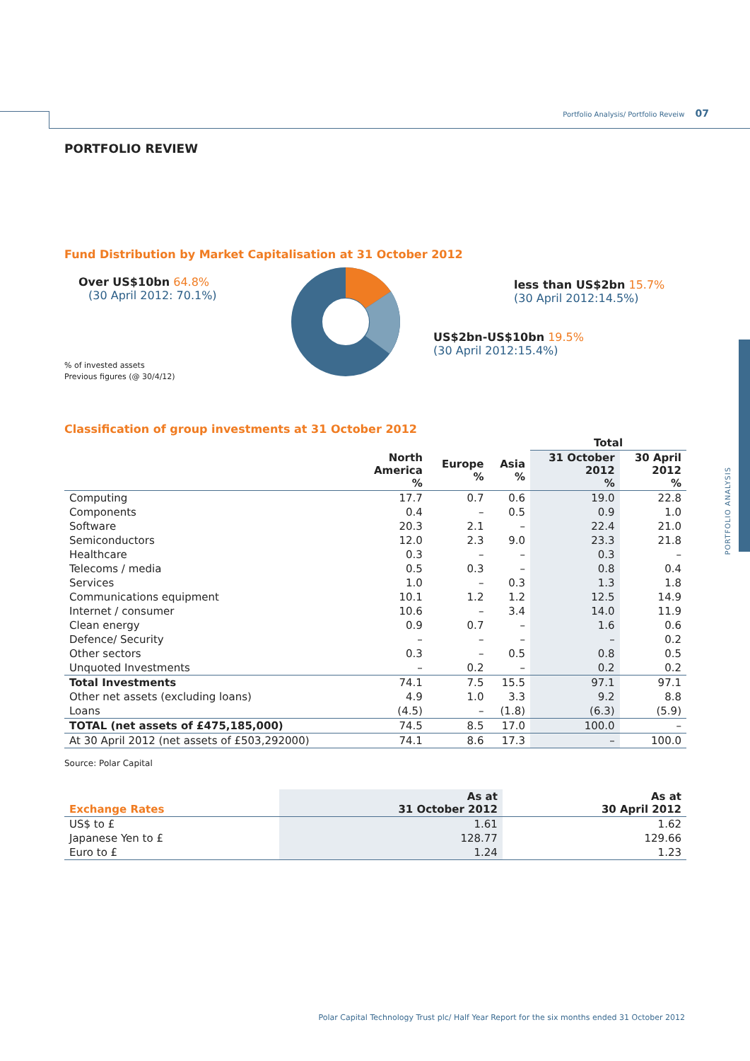Portfolio Analysis/ Portfolio Reveiw 07
PORTFOLIO ANALYSIS
PORTFOLIO REVIEW
Fund Distribution by Market Capitalisation at 31 October 2012
Over US$10bn 64.8%
(30 April 2012: 70.1%)
less than US$2bn 15.7%
(30 April 2012:14.5%)
US$2bn-US$10bn 19.5%
(30 April 2012:15.4%)
% of invested assets
Previous figures (@ 30/4/12)
Classification of group investments at 31 October 2012
| | | | | Total | |
| --- | --- | --- | --- | --- | --- |
| | North America % | Europe % | Asia % | 31 October 2012 % | 30 April 2012 % |
| Computing | 17.7 | 0.7 | 0.6 | 19.0 | 22.8 |
| Components | 0.4 | – | 0.5 | 0.9 | 1.0 |
| Software | 20.3 | 2.1 | – | 22.4 | 21.0 |
| Semiconductors | 12.0 | 2.3 | 9.0 | 23.3 | 21.8 |
| Healthcare | 0.3 | – | – | 0.3 | – |
| Telecoms / media | 0.5 | 0.3 | – | 0.8 | 0.4 |
| Services | 1.0 | – | 0.3 | 1.3 | 1.8 |
| Communications equipment | 10.1 | 1.2 | 1.2 | 12.5 | 14.9 |
| Internet / consumer | 10.6 | – | 3.4 | 14.0 | 11.9 |
| Clean energy | 0.9 | 0.7 | – | 1.6 | 0.6 |
| Defence/ Security | – | – | – | – | 0.2 |
| Other sectors | 0.3 | – | 0.5 | 0.8 | 0.5 |
| Unquoted Investments | – | 0.2 | – | 0.2 | 0.2 |
| Total Investments | 74.1 | 7.5 | 15.5 | 97.1 | 97.1 |
| Other net assets (excluding loans) | 4.9 | 1.0 | 3.3 | 9.2 | 8.8 |
| Loans | (4.5) | – | (1.8) | (6.3) | (5.9) |
| TOTAL (net assets of £475,185,000) | 74.5 | 8.5 | 17.0 | 100.0 | – |
| At 30 April 2012 (net assets of £503,292000) | 74.1 | 8.6 | 17.3 | – | 100.0 |
Source: Polar Capital
| Exchange Rates | As at 31 October 2012 | As at 30 April 2012 |
| --- | --- | --- |
| US$ to £ | 1.61 | 1.62 |
| Japanese Yen to £ | 128.77 | 129.66 |
| Euro to £ | 1.24 | 1.23 |
Polar Capital Technology Trust plc/ Half Year Report for the six months ended 31 October 2012